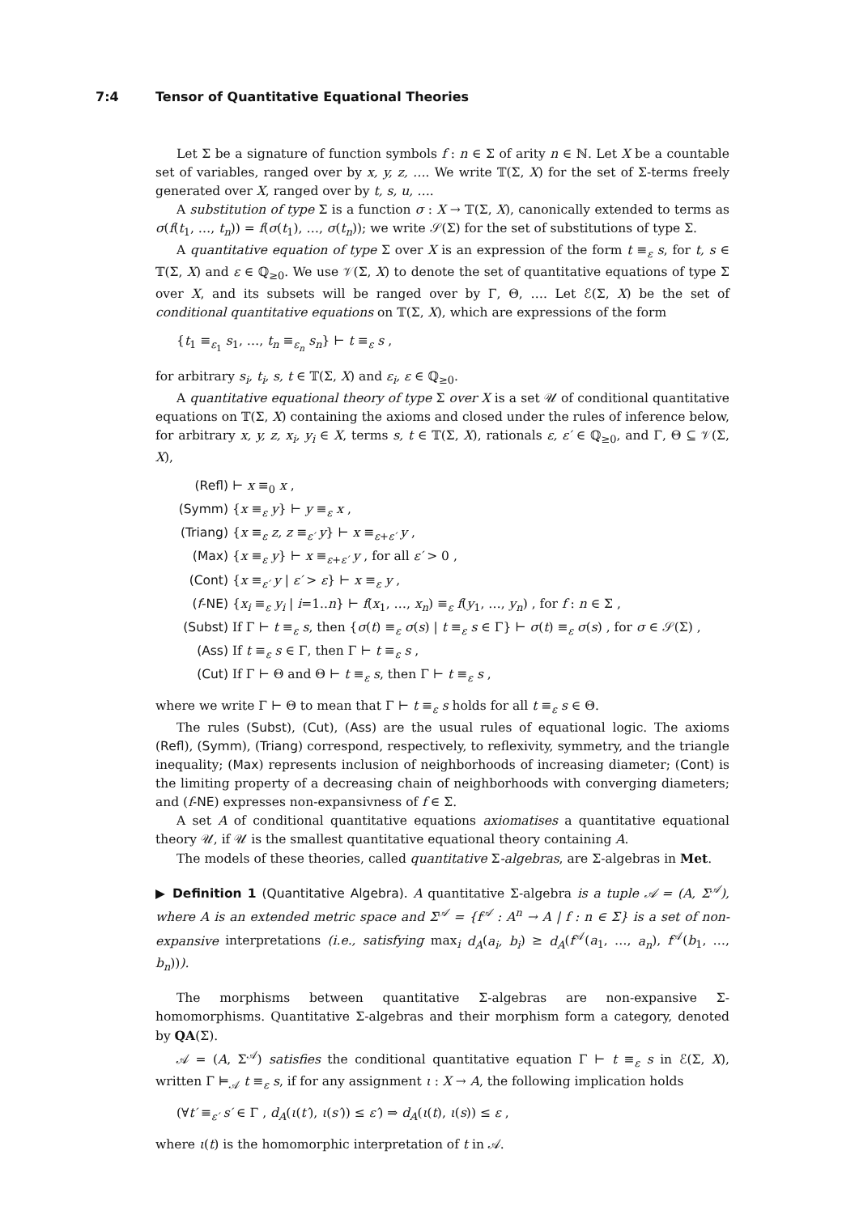7:4 Tensor of Quantitative Equational Theories
Let Σ be a signature of function symbols f : n ∈ Σ of arity n ∈ ℕ. Let X be a countable set of variables, ranged over by x, y, z, …. We write 𝕋(Σ, X) for the set of Σ-terms freely generated over X, ranged over by t, s, u, ….
A substitution of type Σ is a function σ : X → 𝕋(Σ, X), canonically extended to terms as σ(f(t<sub>1</sub>, …, t<sub>n</sub>)) = f(σ(t<sub>1</sub>), …, σ(t<sub>n</sub>)); we write 𝒮(Σ) for the set of substitutions of type Σ.
A quantitative equation of type Σ over X is an expression of the form t ≡<sub>ε</sub> s, for t, s ∈ 𝕋(Σ, X) and ε ∈ ℚ<sub>≥0</sub>. We use 𝒱(Σ, X) to denote the set of quantitative equations of type Σ over X, and its subsets will be ranged over by Γ, Θ, …. Let ℰ(Σ, X) be the set of conditional quantitative equations on 𝕋(Σ, X), which are expressions of the form
{t<sub>1</sub> ≡<sub>ε<sub>1</sub></sub> s<sub>1</sub>, …, t<sub>n</sub> ≡<sub>ε<sub>n</sub></sub> s<sub>n</sub>} ⊢ t ≡<sub>ε</sub> s ,
for arbitrary s<sub>i</sub>, t<sub>i</sub>, s, t ∈ 𝕋(Σ, X) and ε<sub>i</sub>, ε ∈ ℚ<sub>≥0</sub>.
A quantitative equational theory of type Σ over X is a set 𝒰 of conditional quantitative equations on 𝕋(Σ, X) containing the axioms and closed under the rules of inference below, for arbitrary x, y, z, x<sub>i</sub>, y<sub>i</sub> ∈ X, terms s, t ∈ 𝕋(Σ, X), rationals ε, ε′ ∈ ℚ<sub>≥0</sub>, and Γ, Θ ⊆ 𝒱(Σ, X),
(Refl) ⊢ x ≡<sub>0</sub> x ,
(Symm) {x ≡<sub>ε</sub> y} ⊢ y ≡<sub>ε</sub> x ,
(Triang) {x ≡<sub>ε</sub> z, z ≡<sub>ε′</sub> y} ⊢ x ≡<sub>ε+ε′</sub> y ,
(Max) {x ≡<sub>ε</sub> y} ⊢ x ≡<sub>ε+ε′</sub> y , for all ε′ > 0 ,
(Cont) {x ≡<sub>ε′</sub> y | ε′ > ε} ⊢ x ≡<sub>ε</sub> y ,
(f-NE) {x<sub>i</sub> ≡<sub>ε</sub> y<sub>i</sub> | i=1..n} ⊢ f(x<sub>1</sub>, …, x<sub>n</sub>) ≡<sub>ε</sub> f(y<sub>1</sub>, …, y<sub>n</sub>) , for f : n ∈ Σ ,
(Subst) If Γ ⊢ t ≡<sub>ε</sub> s, then {σ(t) ≡<sub>ε</sub> σ(s) | t ≡<sub>ε</sub> s ∈ Γ} ⊢ σ(t) ≡<sub>ε</sub> σ(s) , for σ ∈ 𝒮(Σ) ,
(Ass) If t ≡<sub>ε</sub> s ∈ Γ, then Γ ⊢ t ≡<sub>ε</sub> s ,
(Cut) If Γ ⊢ Θ and Θ ⊢ t ≡<sub>ε</sub> s, then Γ ⊢ t ≡<sub>ε</sub> s ,
where we write Γ ⊢ Θ to mean that Γ ⊢ t ≡<sub>ε</sub> s holds for all t ≡<sub>ε</sub> s ∈ Θ.
The rules (Subst), (Cut), (Ass) are the usual rules of equational logic. The axioms (Refl), (Symm), (Triang) correspond, respectively, to reflexivity, symmetry, and the triangle inequality; (Max) represents inclusion of neighborhoods of increasing diameter; (Cont) is the limiting property of a decreasing chain of neighborhoods with converging diameters; and (f-NE) expresses non-expansivness of f ∈ Σ.
A set A of conditional quantitative equations axiomatises a quantitative equational theory 𝒰, if 𝒰 is the smallest quantitative equational theory containing A.
The models of these theories, called quantitative Σ-algebras, are Σ-algebras in Met.
▶ Definition 1 (Quantitative Algebra). A quantitative Σ-algebra is a tuple 𝒜 = (A, Σ<sup>𝒜</sup>), where A is an extended metric space and Σ<sup>𝒜</sup> = {f<sup>𝒜</sup> : A<sup>n</sup> → A | f : n ∈ Σ} is a set of non-expansive interpretations (i.e., satisfying max<sub>i</sub> d<sub>A</sub>(a<sub>i</sub>, b<sub>i</sub>) ≥ d<sub>A</sub>(f<sup>𝒜</sup>(a<sub>1</sub>, …, a<sub>n</sub>), f<sup>𝒜</sup>(b<sub>1</sub>, …, b<sub>n</sub>))).
The morphisms between quantitative Σ-algebras are non-expansive Σ-homomorphisms. Quantitative Σ-algebras and their morphism form a category, denoted by QA(Σ).
𝒜 = (A, Σ<sup>𝒜</sup>) satisfies the conditional quantitative equation Γ ⊢ t ≡<sub>ε</sub> s in ℰ(Σ, X), written Γ ⊨<sub>𝒜</sub> t ≡<sub>ε</sub> s, if for any assignment ι : X → A, the following implication holds
(∀t′ ≡<sub>ε′</sub> s′ ∈ Γ , d<sub>A</sub>(ι(t′), ι(s′)) ≤ ε′) ⇒ d<sub>A</sub>(ι(t), ι(s)) ≤ ε ,
where ι(t) is the homomorphic interpretation of t in 𝒜.